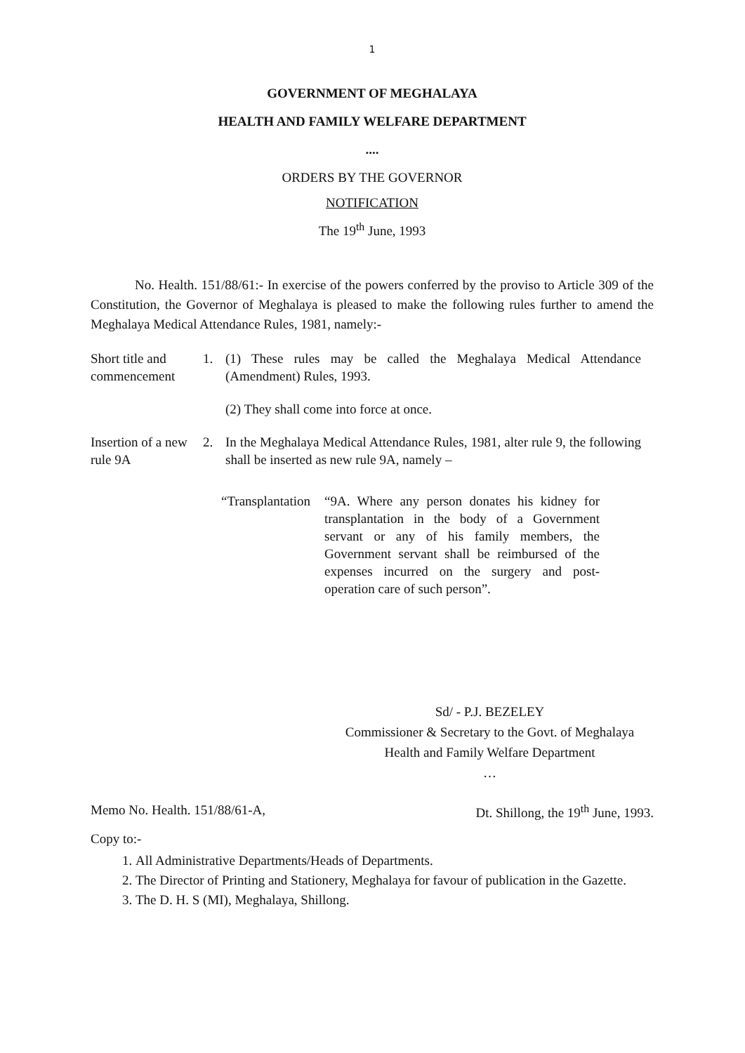1
GOVERNMENT OF MEGHALAYA
HEALTH AND FAMILY WELFARE DEPARTMENT
....
ORDERS BY THE GOVERNOR
NOTIFICATION
The 19<sup>th</sup> June, 1993
No. Health. 151/88/61:- In exercise of the powers conferred by the proviso to Article 309 of the Constitution, the Governor of Meghalaya is pleased to make the following rules further to amend the Meghalaya Medical Attendance Rules, 1981, namely:-
Short title and commencement
1. (1) These rules may be called the Meghalaya Medical Attendance (Amendment) Rules, 1993.
(2) They shall come into force at once.
Insertion of a new rule 9A
2. In the Meghalaya Medical Attendance Rules, 1981, alter rule 9, the following shall be inserted as new rule 9A, namely –
“Transplantation “9A. Where any person donates his kidney for transplantation in the body of a Government servant or any of his family members, the Government servant shall be reimbursed of the expenses incurred on the surgery and post-operation care of such person”.
Sd/ - P.J. BEZELEY
Commissioner & Secretary to the Govt. of Meghalaya
Health and Family Welfare Department
…
Memo No. Health. 151/88/61-A, Dt. Shillong, the 19<sup>th</sup> June, 1993.
Copy to:-
1. All Administrative Departments/Heads of Departments.
2. The Director of Printing and Stationery, Meghalaya for favour of publication in the Gazette.
3. The D. H. S (MI), Meghalaya, Shillong.